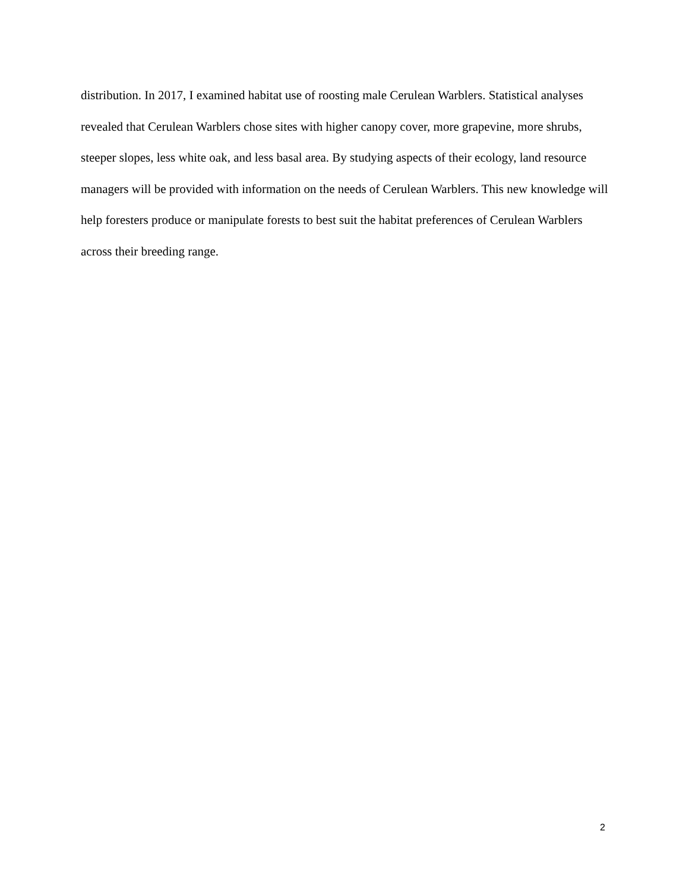distribution. In 2017, I examined habitat use of roosting male Cerulean Warblers. Statistical analyses revealed that Cerulean Warblers chose sites with higher canopy cover, more grapevine, more shrubs, steeper slopes, less white oak, and less basal area. By studying aspects of their ecology, land resource managers will be provided with information on the needs of Cerulean Warblers. This new knowledge will help foresters produce or manipulate forests to best suit the habitat preferences of Cerulean Warblers across their breeding range.
2